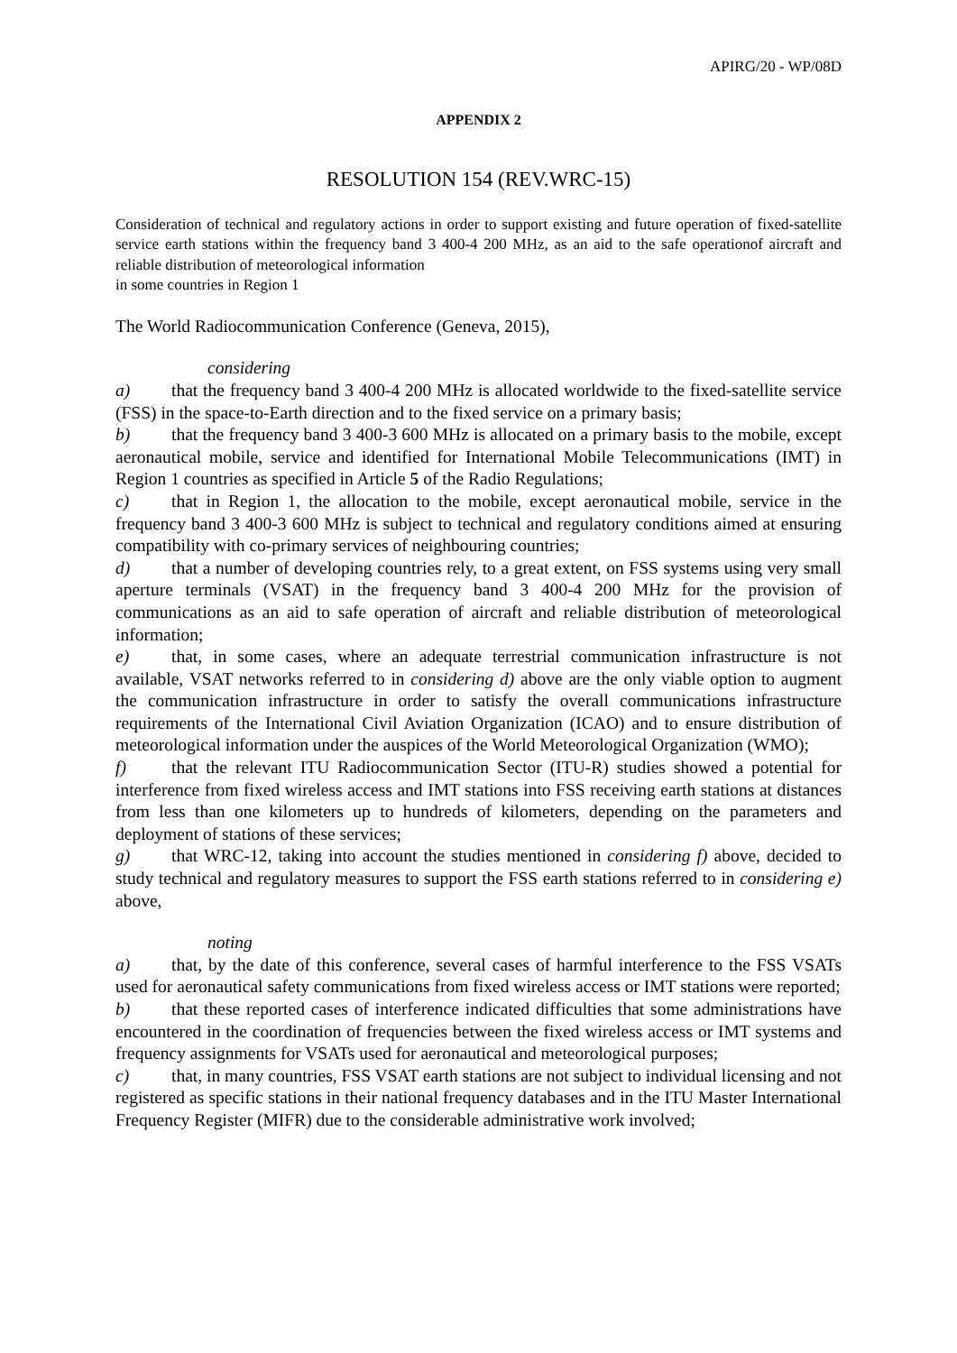APIRG/20 - WP/08D
APPENDIX 2
RESOLUTION 154 (REV.WRC-15)
Consideration of technical and regulatory actions in order to support existing and future operation of fixed-satellite service earth stations within the frequency band 3 400-4 200 MHz, as an aid to the safe operationof aircraft and reliable distribution of meteorological information
in some countries in Region 1
The World Radiocommunication Conference (Geneva, 2015),
considering
a) that the frequency band 3 400-4 200 MHz is allocated worldwide to the fixed-satellite service (FSS) in the space-to-Earth direction and to the fixed service on a primary basis;
b) that the frequency band 3 400-3 600 MHz is allocated on a primary basis to the mobile, except aeronautical mobile, service and identified for International Mobile Telecommunications (IMT) in Region 1 countries as specified in Article 5 of the Radio Regulations;
c) that in Region 1, the allocation to the mobile, except aeronautical mobile, service in the frequency band 3 400-3 600 MHz is subject to technical and regulatory conditions aimed at ensuring compatibility with co-primary services of neighbouring countries;
d) that a number of developing countries rely, to a great extent, on FSS systems using very small aperture terminals (VSAT) in the frequency band 3 400-4 200 MHz for the provision of communications as an aid to safe operation of aircraft and reliable distribution of meteorological information;
e) that, in some cases, where an adequate terrestrial communication infrastructure is not available, VSAT networks referred to in considering d) above are the only viable option to augment the communication infrastructure in order to satisfy the overall communications infrastructure requirements of the International Civil Aviation Organization (ICAO) and to ensure distribution of meteorological information under the auspices of the World Meteorological Organization (WMO);
f) that the relevant ITU Radiocommunication Sector (ITU-R) studies showed a potential for interference from fixed wireless access and IMT stations into FSS receiving earth stations at distances from less than one kilometers up to hundreds of kilometers, depending on the parameters and deployment of stations of these services;
g) that WRC-12, taking into account the studies mentioned in considering f) above, decided to study technical and regulatory measures to support the FSS earth stations referred to in considering e) above,
noting
a) that, by the date of this conference, several cases of harmful interference to the FSS VSATs used for aeronautical safety communications from fixed wireless access or IMT stations were reported;
b) that these reported cases of interference indicated difficulties that some administrations have encountered in the coordination of frequencies between the fixed wireless access or IMT systems and frequency assignments for VSATs used for aeronautical and meteorological purposes;
c) that, in many countries, FSS VSAT earth stations are not subject to individual licensing and not registered as specific stations in their national frequency databases and in the ITU Master International Frequency Register (MIFR) due to the considerable administrative work involved;